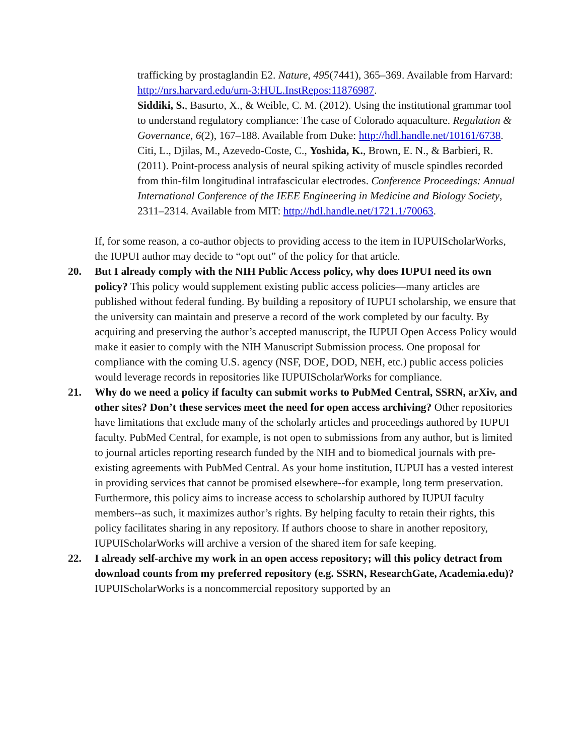trafficking by prostaglandin E2. Nature, 495(7441), 365–369. Available from Harvard: http://nrs.harvard.edu/urn-3:HUL.InstRepos:11876987.
Siddiki, S., Basurto, X., & Weible, C. M. (2012). Using the institutional grammar tool to understand regulatory compliance: The case of Colorado aquaculture. Regulation & Governance, 6(2), 167–188. Available from Duke: http://hdl.handle.net/10161/6738.
Citi, L., Djilas, M., Azevedo-Coste, C., Yoshida, K., Brown, E. N., & Barbieri, R. (2011). Point-process analysis of neural spiking activity of muscle spindles recorded from thin-film longitudinal intrafascicular electrodes. Conference Proceedings: Annual International Conference of the IEEE Engineering in Medicine and Biology Society, 2311–2314. Available from MIT: http://hdl.handle.net/1721.1/70063.
If, for some reason, a co-author objects to providing access to the item in IUPUIScholarWorks, the IUPUI author may decide to “opt out” of the policy for that article.
20. But I already comply with the NIH Public Access policy, why does IUPUI need its own policy? This policy would supplement existing public access policies—many articles are published without federal funding. By building a repository of IUPUI scholarship, we ensure that the university can maintain and preserve a record of the work completed by our faculty. By acquiring and preserving the author’s accepted manuscript, the IUPUI Open Access Policy would make it easier to comply with the NIH Manuscript Submission process. One proposal for compliance with the coming U.S. agency (NSF, DOE, DOD, NEH, etc.) public access policies would leverage records in repositories like IUPUIScholarWorks for compliance.
21. Why do we need a policy if faculty can submit works to PubMed Central, SSRN, arXiv, and other sites? Don’t these services meet the need for open access archiving? Other repositories have limitations that exclude many of the scholarly articles and proceedings authored by IUPUI faculty. PubMed Central, for example, is not open to submissions from any author, but is limited to journal articles reporting research funded by the NIH and to biomedical journals with pre-existing agreements with PubMed Central. As your home institution, IUPUI has a vested interest in providing services that cannot be promised elsewhere--for example, long term preservation. Furthermore, this policy aims to increase access to scholarship authored by IUPUI faculty members--as such, it maximizes author’s rights. By helping faculty to retain their rights, this policy facilitates sharing in any repository. If authors choose to share in another repository, IUPUIScholarWorks will archive a version of the shared item for safe keeping.
22. I already self-archive my work in an open access repository; will this policy detract from download counts from my preferred repository (e.g. SSRN, ResearchGate, Academia.edu)? IUPUIScholarWorks is a noncommercial repository supported by an